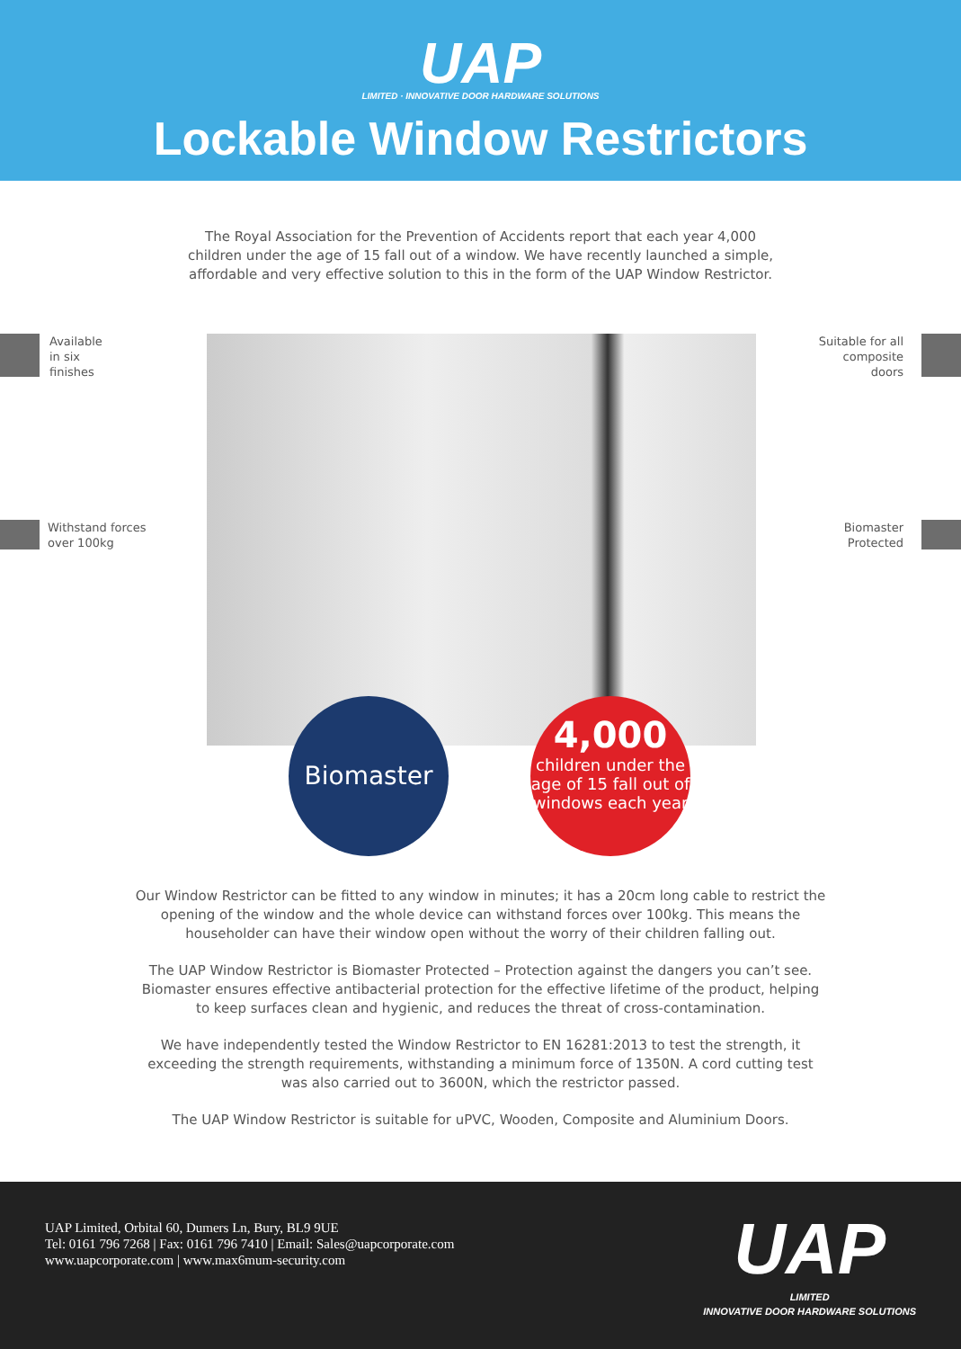UAP
LIMITED · INNOVATIVE DOOR HARDWARE SOLUTIONS
Lockable Window Restrictors
The Royal Association for the Prevention of Accidents report that each year 4,000 children under the age of 15 fall out of a window. We have recently launched a simple, affordable and very effective solution to this in the form of the UAP Window Restrictor.
Available
in six
finishes
Suitable for all
composite
doors
Withstand forces
over 100kg
Biomaster
Protected
Biomaster
4,000
children under the age of 15 fall out of windows each year
Our Window Restrictor can be fitted to any window in minutes; it has a 20cm long cable to restrict the opening of the window and the whole device can withstand forces over 100kg. This means the householder can have their window open without the worry of their children falling out.
The UAP Window Restrictor is Biomaster Protected – Protection against the dangers you can’t see. Biomaster ensures effective antibacterial protection for the effective lifetime of the product, helping to keep surfaces clean and hygienic, and reduces the threat of cross-contamination.
We have independently tested the Window Restrictor to EN 16281:2013 to test the strength, it exceeding the strength requirements, withstanding a minimum force of 1350N. A cord cutting test was also carried out to 3600N, which the restrictor passed.
The UAP Window Restrictor is suitable for uPVC, Wooden, Composite and Aluminium Doors.
UAP Limited, Orbital 60, Dumers Ln, Bury, BL9 9UE
Tel: 0161 796 7268 | Fax: 0161 796 7410 | Email: Sales@uapcorporate.com
www.uapcorporate.com | www.max6mum-security.com
UAP
LIMITED
INNOVATIVE DOOR HARDWARE SOLUTIONS